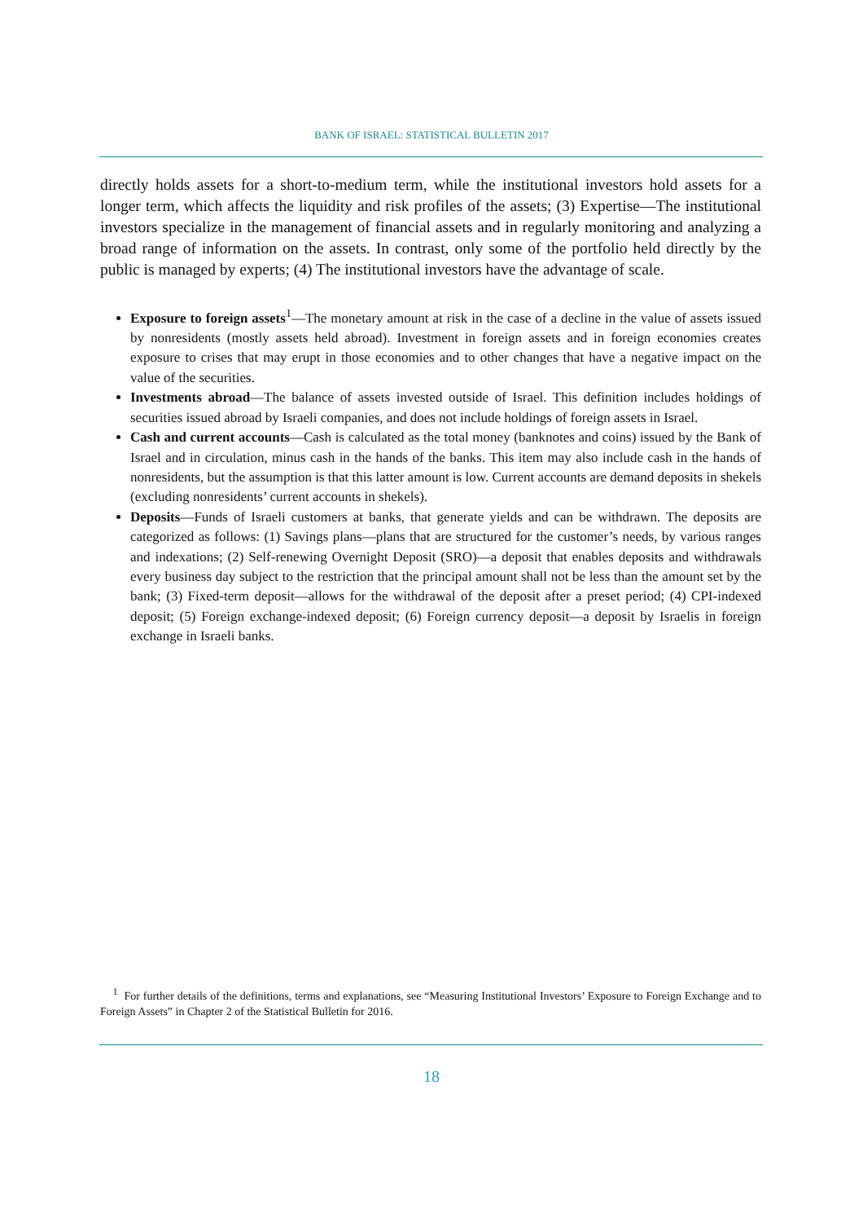BANK OF ISRAEL: STATISTICAL BULLETIN 2017
directly holds assets for a short-to-medium term, while the institutional investors hold assets for a longer term, which affects the liquidity and risk profiles of the assets; (3) Expertise—The institutional investors specialize in the management of financial assets and in regularly monitoring and analyzing a broad range of information on the assets. In contrast, only some of the portfolio held directly by the public is managed by experts; (4) The institutional investors have the advantage of scale.
Exposure to foreign assets<sup>1</sup>—The monetary amount at risk in the case of a decline in the value of assets issued by nonresidents (mostly assets held abroad). Investment in foreign assets and in foreign economies creates exposure to crises that may erupt in those economies and to other changes that have a negative impact on the value of the securities.
Investments abroad—The balance of assets invested outside of Israel. This definition includes holdings of securities issued abroad by Israeli companies, and does not include holdings of foreign assets in Israel.
Cash and current accounts—Cash is calculated as the total money (banknotes and coins) issued by the Bank of Israel and in circulation, minus cash in the hands of the banks. This item may also include cash in the hands of nonresidents, but the assumption is that this latter amount is low. Current accounts are demand deposits in shekels (excluding nonresidents’ current accounts in shekels).
Deposits—Funds of Israeli customers at banks, that generate yields and can be withdrawn. The deposits are categorized as follows: (1) Savings plans—plans that are structured for the customer’s needs, by various ranges and indexations; (2) Self-renewing Overnight Deposit (SRO)—a deposit that enables deposits and withdrawals every business day subject to the restriction that the principal amount shall not be less than the amount set by the bank; (3) Fixed-term deposit—allows for the withdrawal of the deposit after a preset period; (4) CPI-indexed deposit; (5) Foreign exchange-indexed deposit; (6) Foreign currency deposit—a deposit by Israelis in foreign exchange in Israeli banks.
<sup>1</sup> For further details of the definitions, terms and explanations, see “Measuring Institutional Investors’ Exposure to Foreign Exchange and to Foreign Assets” in Chapter 2 of the Statistical Bulletin for 2016.
18